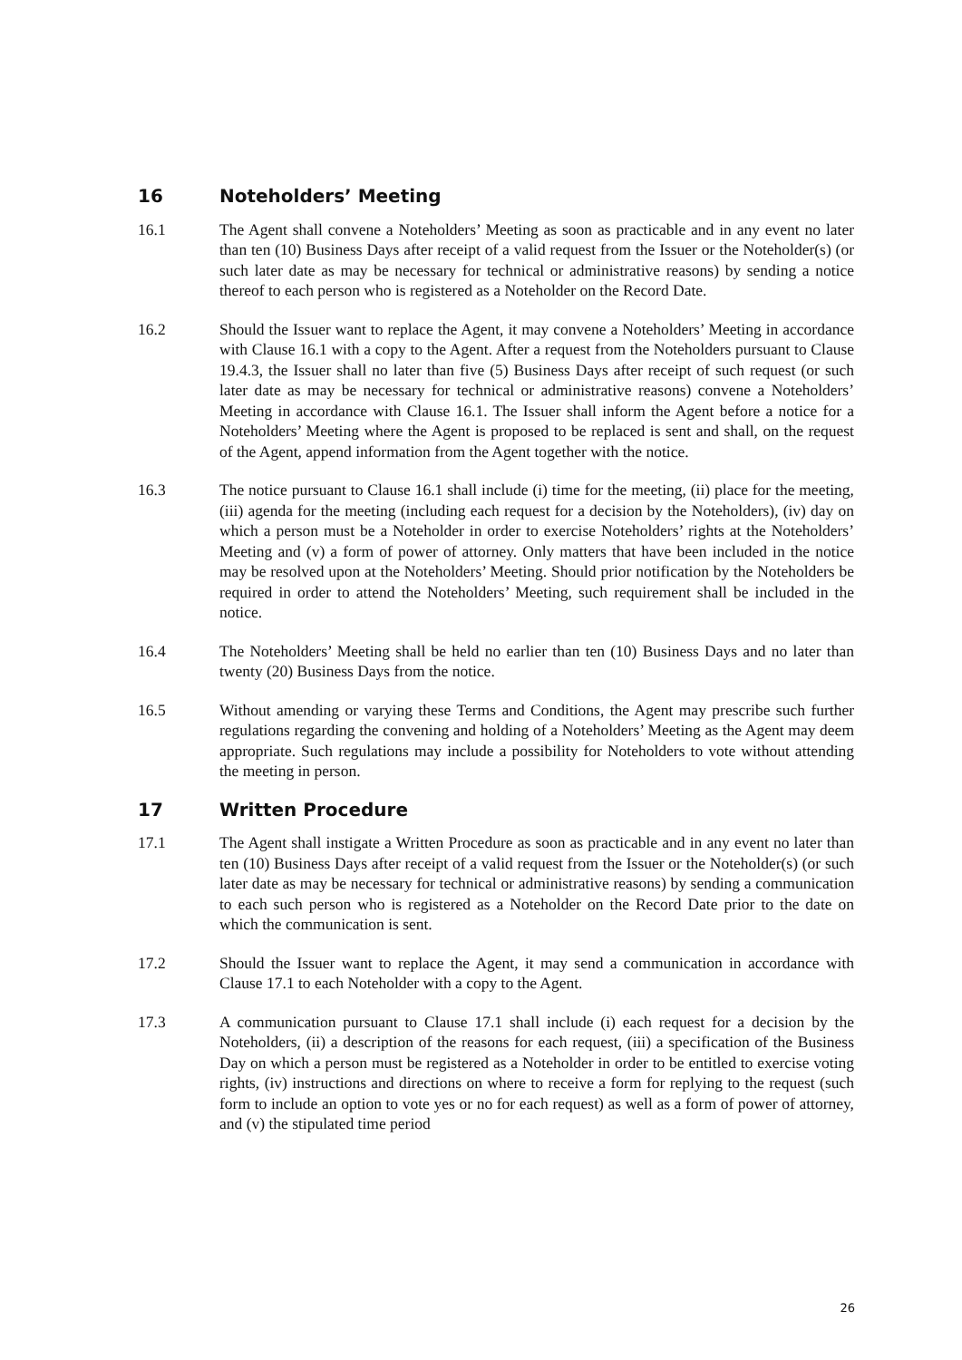16 Noteholders’ Meeting
16.1 The Agent shall convene a Noteholders’ Meeting as soon as practicable and in any event no later than ten (10) Business Days after receipt of a valid request from the Issuer or the Noteholder(s) (or such later date as may be necessary for technical or administrative reasons) by sending a notice thereof to each person who is registered as a Noteholder on the Record Date.
16.2 Should the Issuer want to replace the Agent, it may convene a Noteholders’ Meeting in accordance with Clause 16.1 with a copy to the Agent. After a request from the Noteholders pursuant to Clause 19.4.3, the Issuer shall no later than five (5) Business Days after receipt of such request (or such later date as may be necessary for technical or administrative reasons) convene a Noteholders’ Meeting in accordance with Clause 16.1. The Issuer shall inform the Agent before a notice for a Noteholders’ Meeting where the Agent is proposed to be replaced is sent and shall, on the request of the Agent, append information from the Agent together with the notice.
16.3 The notice pursuant to Clause 16.1 shall include (i) time for the meeting, (ii) place for the meeting, (iii) agenda for the meeting (including each request for a decision by the Noteholders), (iv) day on which a person must be a Noteholder in order to exercise Noteholders’ rights at the Noteholders’ Meeting and (v) a form of power of attorney. Only matters that have been included in the notice may be resolved upon at the Noteholders’ Meeting. Should prior notification by the Noteholders be required in order to attend the Noteholders’ Meeting, such requirement shall be included in the notice.
16.4 The Noteholders’ Meeting shall be held no earlier than ten (10) Business Days and no later than twenty (20) Business Days from the notice.
16.5 Without amending or varying these Terms and Conditions, the Agent may prescribe such further regulations regarding the convening and holding of a Noteholders’ Meeting as the Agent may deem appropriate. Such regulations may include a possibility for Noteholders to vote without attending the meeting in person.
17 Written Procedure
17.1 The Agent shall instigate a Written Procedure as soon as practicable and in any event no later than ten (10) Business Days after receipt of a valid request from the Issuer or the Noteholder(s) (or such later date as may be necessary for technical or administrative reasons) by sending a communication to each such person who is registered as a Noteholder on the Record Date prior to the date on which the communication is sent.
17.2 Should the Issuer want to replace the Agent, it may send a communication in accordance with Clause 17.1 to each Noteholder with a copy to the Agent.
17.3 A communication pursuant to Clause 17.1 shall include (i) each request for a decision by the Noteholders, (ii) a description of the reasons for each request, (iii) a specification of the Business Day on which a person must be registered as a Noteholder in order to be entitled to exercise voting rights, (iv) instructions and directions on where to receive a form for replying to the request (such form to include an option to vote yes or no for each request) as well as a form of power of attorney, and (v) the stipulated time period
26